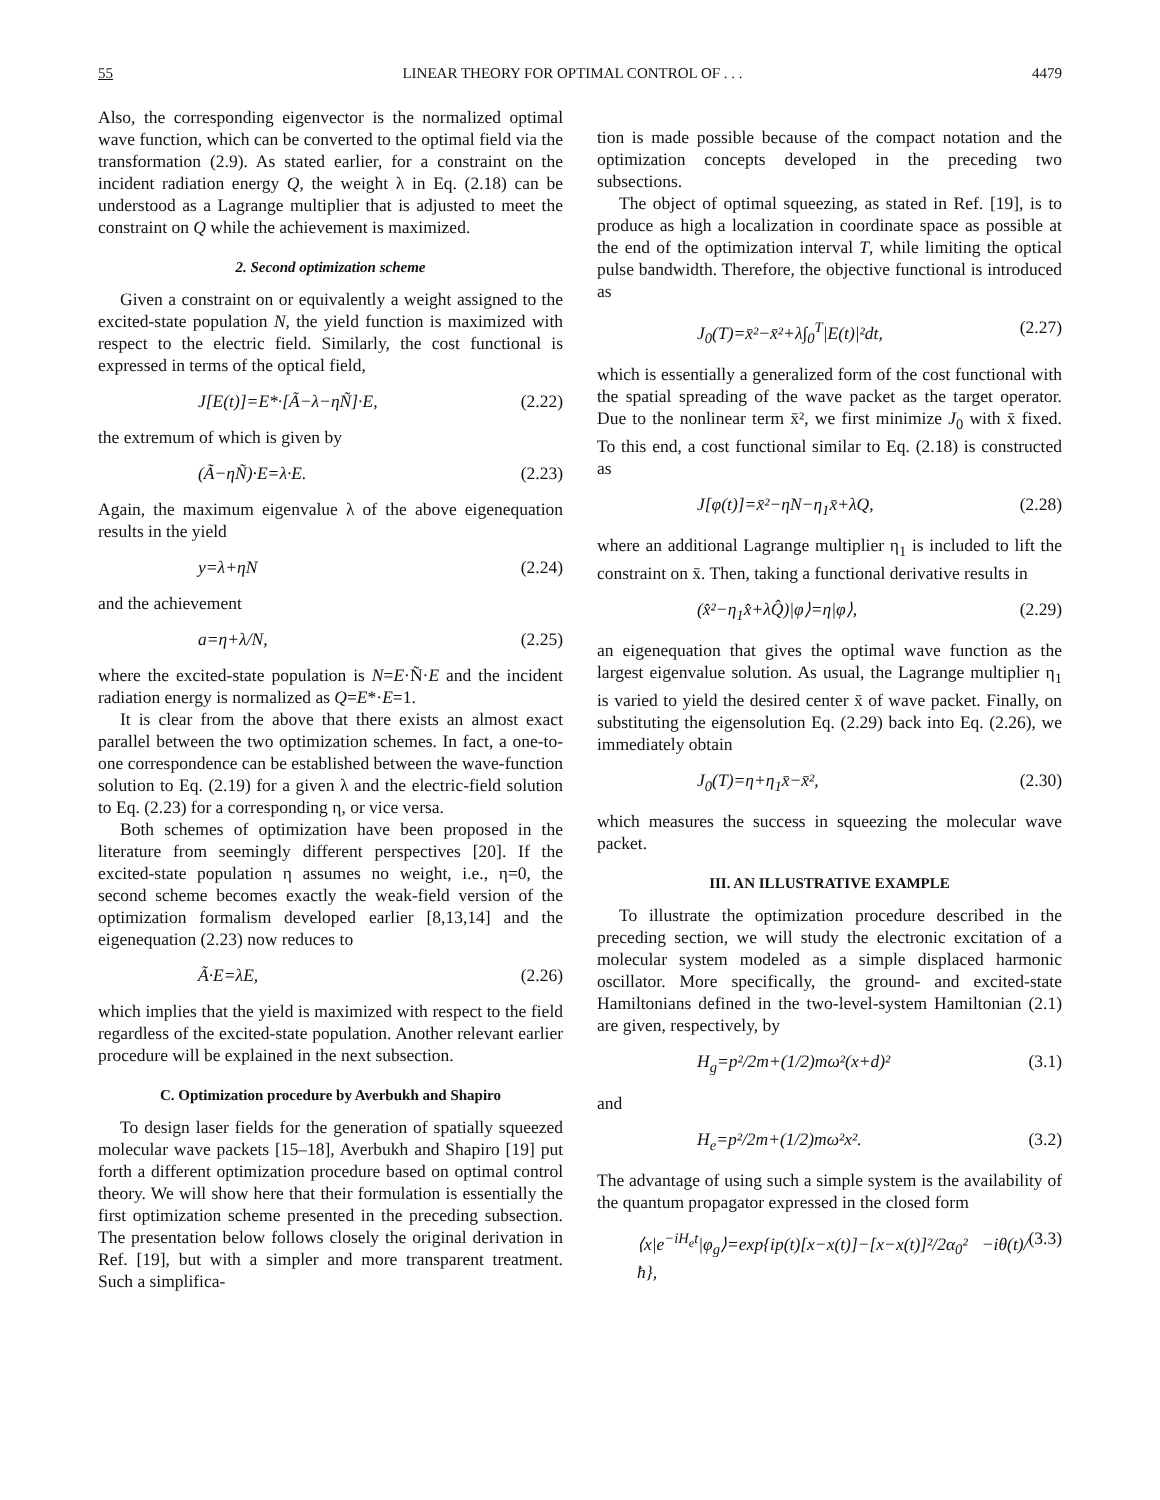55 LINEAR THEORY FOR OPTIMAL CONTROL OF . . . 4479
Also, the corresponding eigenvector is the normalized optimal wave function, which can be converted to the optimal field via the transformation (2.9). As stated earlier, for a constraint on the incident radiation energy Q, the weight λ in Eq. (2.18) can be understood as a Lagrange multiplier that is adjusted to meet the constraint on Q while the achievement is maximized.
2. Second optimization scheme
Given a constraint on or equivalently a weight assigned to the excited-state population N, the yield function is maximized with respect to the electric field. Similarly, the cost functional is expressed in terms of the optical field,
J[E(t)]=E*·[Ã−λ−ηÑ]·E, (2.22)
the extremum of which is given by
(Ã−ηÑ)·E=λ·E. (2.23)
Again, the maximum eigenvalue λ of the above eigenequation results in the yield
y=λ+ηN (2.24)
and the achievement
a=η+λ/N, (2.25)
where the excited-state population is N=E·Ñ·E and the incident radiation energy is normalized as Q=E*·E=1.
It is clear from the above that there exists an almost exact parallel between the two optimization schemes. In fact, a one-to-one correspondence can be established between the wave-function solution to Eq. (2.19) for a given λ and the electric-field solution to Eq. (2.23) for a corresponding η, or vice versa.
Both schemes of optimization have been proposed in the literature from seemingly different perspectives [20]. If the excited-state population η assumes no weight, i.e., η=0, the second scheme becomes exactly the weak-field version of the optimization formalism developed earlier [8,13,14] and the eigenequation (2.23) now reduces to
Ã·E=λE, (2.26)
which implies that the yield is maximized with respect to the field regardless of the excited-state population. Another relevant earlier procedure will be explained in the next subsection.
C. Optimization procedure by Averbukh and Shapiro
To design laser fields for the generation of spatially squeezed molecular wave packets [15–18], Averbukh and Shapiro [19] put forth a different optimization procedure based on optimal control theory. We will show here that their formulation is essentially the first optimization scheme presented in the preceding subsection. The presentation below follows closely the original derivation in Ref. [19], but with a simpler and more transparent treatment. Such a simplifica-
tion is made possible because of the compact notation and the optimization concepts developed in the preceding two subsections.
The object of optimal squeezing, as stated in Ref. [19], is to produce as high a localization in coordinate space as possible at the end of the optimization interval T, while limiting the optical pulse bandwidth. Therefore, the objective functional is introduced as
J<sub>0</sub>(T)=x̄²−x̄²+λ∫<sub>0</sub><sup>T</sup>|E(t)|²dt, (2.27)
which is essentially a generalized form of the cost functional with the spatial spreading of the wave packet as the target operator. Due to the nonlinear term x̄², we first minimize J<sub>0</sub> with x̄ fixed. To this end, a cost functional similar to Eq. (2.18) is constructed as
J[φ(t)]=x̄²−ηN−η<sub>1</sub>x̄+λQ, (2.28)
where an additional Lagrange multiplier η<sub>1</sub> is included to lift the constraint on x̄. Then, taking a functional derivative results in
(x̂²−η<sub>1</sub>x̂+λQ̂)|φ⟩=η|φ⟩, (2.29)
an eigenequation that gives the optimal wave function as the largest eigenvalue solution. As usual, the Lagrange multiplier η<sub>1</sub> is varied to yield the desired center x̄ of wave packet. Finally, on substituting the eigensolution Eq. (2.29) back into Eq. (2.26), we immediately obtain
J<sub>0</sub>(T)=η+η<sub>1</sub>x̄−x̄², (2.30)
which measures the success in squeezing the molecular wave packet.
III. AN ILLUSTRATIVE EXAMPLE
To illustrate the optimization procedure described in the preceding section, we will study the electronic excitation of a molecular system modeled as a simple displaced harmonic oscillator. More specifically, the ground- and excited-state Hamiltonians defined in the two-level-system Hamiltonian (2.1) are given, respectively, by
H<sub>g</sub>=p²/2m+(1/2)mω²(x+d)² (3.1)
and
H<sub>e</sub>=p²/2m+(1/2)mω²x². (3.2)
The advantage of using such a simple system is the availability of the quantum propagator expressed in the closed form
⟨x|e<sup>−iH<sub>e</sub>t</sup>|φ<sub>g</sub>⟩=exp{ip(t)[x−x(t)]−[x−x(t)]²/2α<sub>0</sub>² −iθ(t)/ħ}, (3.3)